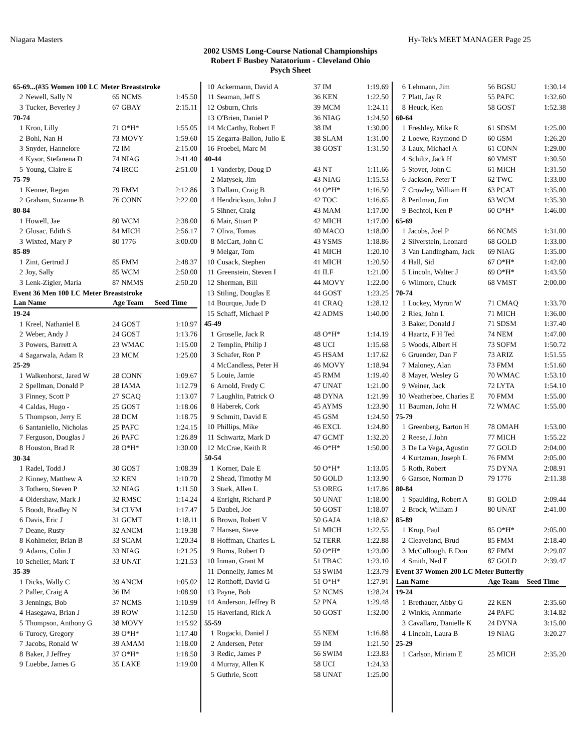Niagara Masters Hy-Tek's MEET MANAGER Page 25
2002 USMS Long-Course National Championships
Robert F Busbey Natatorium - Cleveland Ohio
Psych Sheet
| 65-69...(#35 Women 100 LC Meter Breaststroke | | | |
| 2 | Newell, Sally N | 65 NCMS | 1:45.50 |
| 3 | Tucker, Beverley J | 67 GBAY | 2:15.11 |
| 70-74 | | | |
| 1 | Kron, Lilly | 71 O*H* | 1:55.05 |
| 2 | Bohl, Nan H | 73 MOVY | 1:59.60 |
| 3 | Snyder, Hannelore | 72 IM | 2:15.00 |
| 4 | Kysor, Stefanena D | 74 NIAG | 2:41.40 |
| 5 | Young, Claire E | 74 IRCC | 2:51.00 |
| 75-79 | | | |
| 1 | Kenner, Regan | 79 FMM | 2:12.86 |
| 2 | Graham, Suzanne B | 76 CONN | 2:22.00 |
| 80-84 | | | |
| 1 | Howell, Jae | 80 WCM | 2:38.00 |
| 2 | Glusac, Edith S | 84 MICH | 2:56.17 |
| 3 | Wixted, Mary P | 80 1776 | 3:00.00 |
| 85-89 | | | |
| 1 | Zint, Gertrud J | 85 FMM | 2:48.37 |
| 2 | Joy, Sally | 85 WCM | 2:50.00 |
| 3 | Lenk-Zigler, Maria | 87 NMMS | 2:50.20 |
| Event 36 Men 100 LC Meter Breaststroke | | | |
| Lan Name | | Age Team | Seed Time |
| 19-24 | | | |
| 1 | Kreel, Nathaniel E | 24 GOST | 1:10.97 |
| 2 | Weber, Andy J | 24 GOST | 1:13.76 |
| 3 | Powers, Barrett A | 23 WMAC | 1:15.00 |
| 4 | Sagarwala, Adam R | 23 MCM | 1:25.00 |
| 25-29 | | | |
| 1 | Walkenhorst, Jared W | 28 CONN | 1:09.67 |
| 2 | Spellman, Donald P | 28 IAMA | 1:12.79 |
| 3 | Finney, Scott P | 27 SCAQ | 1:13.07 |
| 4 | Caldas, Hugo - | 25 GOST | 1:18.06 |
| 5 | Thompson, Jerry E | 28 DCM | 1:18.75 |
| 6 | Santaniello, Nicholas | 25 PAFC | 1:24.15 |
| 7 | Ferguson, Douglas J | 26 PAFC | 1:26.89 |
| 8 | Houston, Brad R | 28 O*H* | 1:30.00 |
| 30-34 | | | |
| 1 | Radel, Todd J | 30 GOST | 1:08.39 |
| 2 | Kinney, Matthew A | 32 KEN | 1:10.70 |
| 3 | Tothero, Steven P | 32 NIAG | 1:11.50 |
| 4 | Oldershaw, Mark J | 32 RMSC | 1:14.24 |
| 5 | Boodt, Bradley N | 34 CLVM | 1:17.47 |
| 6 | Davis, Eric J | 31 GCMT | 1:18.11 |
| 7 | Deane, Rusty | 32 ANCM | 1:19.38 |
| 8 | Kohlmeier, Brian B | 33 SCAM | 1:20.34 |
| 9 | Adams, Colin J | 33 NIAG | 1:21.25 |
| 10 | Scheller, Mark T | 33 UNAT | 1:21.53 |
| 35-39 | | | |
| 1 | Dicks, Wally C | 39 ANCM | 1:05.02 |
| 2 | Paller, Craig A | 36 IM | 1:08.90 |
| 3 | Jennings, Bob | 37 NCMS | 1:10.99 |
| 4 | Hasegawa, Brian J | 39 ROW | 1:12.50 |
| 5 | Thompson, Anthony G | 38 MOVY | 1:15.92 |
| 6 | Turocy, Gregory | 39 O*H* | 1:17.40 |
| 7 | Jacobs, Ronald W | 39 AMAM | 1:18.00 |
| 8 | Baker, J Jeffrey | 37 O*H* | 1:18.50 |
| 9 | Luebbe, James G | 35 LAKE | 1:19.00 |
| 10 | Ackermann, David A | 37 IM | 1:19.69 |
| 11 | Seaman, Jeff S | 36 KEN | 1:22.50 |
| 12 | Osburn, Chris | 39 MCM | 1:24.11 |
| 13 | O'Brien, Daniel P | 36 NIAG | 1:24.50 |
| 14 | McCarthy, Robert F | 38 IM | 1:30.00 |
| 15 | Zegarra-Ballon, Julio E | 38 SLAM | 1:31.00 |
| 16 | Froebel, Marc M | 38 GOST | 1:31.50 |
| 40-44 | | | |
| 1 | Vanderby, Doug D | 43 NT | 1:11.66 |
| 2 | Matysek, Jim | 43 NIAG | 1:15.53 |
| 3 | Dallam, Craig B | 44 O*H* | 1:16.50 |
| 4 | Hendrickson, John J | 42 TOC | 1:16.65 |
| 5 | Sihner, Craig | 43 MAM | 1:17.00 |
| 6 | Mair, Stuart P | 42 MICH | 1:17.00 |
| 7 | Oliva, Tomas | 40 MACO | 1:18.00 |
| 8 | McCart, John C | 43 YSMS | 1:18.86 |
| 9 | Melgar, Tom | 41 MICH | 1:20.10 |
| 10 | Cusack, Stephen | 41 MICH | 1:20.50 |
| 11 | Greenstein, Steven I | 41 ILF | 1:21.00 |
| 12 | Sherman, Bill | 44 MOVY | 1:22.00 |
| 13 | Stiling, Douglas E | 44 GOST | 1:23.25 |
| 14 | Bourque, Jude D | 41 CRAQ | 1:28.12 |
| 15 | Schaff, Michael P | 42 ADMS | 1:40.00 |
| 45-49 | | | |
| 1 | Groselle, Jack R | 48 O*H* | 1:14.19 |
| 2 | Templin, Philip J | 48 UCI | 1:15.68 |
| 3 | Schafer, Ron P | 45 HSAM | 1:17.62 |
| 4 | McCandless, Peter H | 46 MOVY | 1:18.94 |
| 5 | Louie, Jamie | 45 RMM | 1:19.40 |
| 6 | Arnold, Fredy C | 47 UNAT | 1:21.00 |
| 7 | Laughlin, Patrick O | 48 DYNA | 1:21.99 |
| 8 | Haberek, Cork | 45 AYMS | 1:23.90 |
| 9 | Schmitt, David E | 45 GSM | 1:24.50 |
| 10 | Phillips, Mike | 46 EXCL | 1:24.80 |
| 11 | Schwartz, Mark D | 47 GCMT | 1:32.20 |
| 12 | McCrae, Keith R | 46 O*H* | 1:50.00 |
| 50-54 | | | |
| 1 | Korner, Dale E | 50 O*H* | 1:13.05 |
| 2 | Shead, Timothy M | 50 GOLD | 1:13.90 |
| 3 | Stark, Allen L | 53 OREG | 1:17.86 |
| 4 | Enright, Richard P | 50 UNAT | 1:18.00 |
| 5 | Daubel, Joe | 50 GOST | 1:18.07 |
| 6 | Brown, Robert V | 50 GAJA | 1:18.62 |
| 7 | Hansen, Steve | 51 MICH | 1:22.55 |
| 8 | Hoffman, Charles L | 52 TERR | 1:22.88 |
| 9 | Burns, Robert D | 50 O*H* | 1:23.00 |
| 10 | Inman, Grant M | 51 TBAC | 1:23.10 |
| 11 | Donnelly, James M | 53 SWIM | 1:23.79 |
| 12 | Rotthoff, David G | 51 O*H* | 1:27.91 |
| 13 | Payne, Bob | 52 NCMS | 1:28.24 |
| 14 | Anderson, Jeffrey B | 52 PNA | 1:29.48 |
| 15 | Haverland, Rick A | 50 GOST | 1:32.00 |
| 55-59 | | | |
| 1 | Rogacki, Daniel J | 55 NEM | 1:16.88 |
| 2 | Andersen, Peter | 59 IM | 1:21.50 |
| 3 | Redic, James P | 56 SWIM | 1:23.83 |
| 4 | Murray, Allen K | 58 UCI | 1:24.33 |
| 5 | Guthrie, Scott | 58 UNAT | 1:25.00 |
| 6 | Lehmann, Jim | 56 BGSU | 1:30.14 |
| 7 | Platt, Jay R | 55 PAFC | 1:32.60 |
| 8 | Heuck, Ken | 58 GOST | 1:52.38 |
| 60-64 | | | |
| 1 | Freshley, Mike R | 61 SDSM | 1:25.00 |
| 2 | Loewe, Raymond D | 60 GSM | 1:26.20 |
| 3 | Laux, Michael A | 61 CONN | 1:29.00 |
| 4 | Schiltz, Jack H | 60 VMST | 1:30.50 |
| 5 | Stover, John C | 61 MICH | 1:31.50 |
| 6 | Jackson, Peter T | 62 TWC | 1:33.00 |
| 7 | Crowley, William H | 63 PCAT | 1:35.00 |
| 8 | Perilman, Jim | 63 WCM | 1:35.30 |
| 9 | Bechtol, Ken P | 60 O*H* | 1:46.00 |
| 65-69 | | | |
| 1 | Jacobs, Joel P | 66 NCMS | 1:31.00 |
| 2 | Silverstein, Leonard | 68 GOLD | 1:33.00 |
| 3 | Van Landingham, Jack | 69 NIAG | 1:35.00 |
| 4 | Hall, Sid | 67 O*H* | 1:42.00 |
| 5 | Lincoln, Walter J | 69 O*H* | 1:43.50 |
| 6 | Wilmore, Chuck | 68 VMST | 2:00.00 |
| 70-74 | | | |
| 1 | Lockey, Myron W | 71 CMAQ | 1:33.70 |
| 2 | Ries, John L | 71 MICH | 1:36.00 |
| 3 | Baker, Donald J | 71 SDSM | 1:37.40 |
| 4 | Haartz, F H Ted | 74 NEM | 1:47.00 |
| 5 | Woods, Albert H | 73 SOFM | 1:50.72 |
| 6 | Gruender, Dan F | 73 ARIZ | 1:51.55 |
| 7 | Maloney, Alan | 73 FMM | 1:51.60 |
| 8 | Mayer, Wesley G | 70 WMAC | 1:53.10 |
| 9 | Weiner, Jack | 72 LYTA | 1:54.10 |
| 10 | Weatherbee, Charles E | 70 FMM | 1:55.00 |
| 11 | Bauman, John H | 72 WMAC | 1:55.00 |
| 75-79 | | | |
| 1 | Greenberg, Barton H | 78 OMAH | 1:53.00 |
| 2 | Reese, J.John | 77 MICH | 1:55.22 |
| 3 | De La Vega, Agustin | 77 GOLD | 2:04.00 |
| 4 | Kurtzman, Joseph L | 76 FMM | 2:05.00 |
| 5 | Roth, Robert | 75 DYNA | 2:08.91 |
| 6 | Garsoe, Norman D | 79 1776 | 2:11.38 |
| 80-84 | | | |
| 1 | Spaulding, Robert A | 81 GOLD | 2:09.44 |
| 2 | Brock, William J | 80 UNAT | 2:41.00 |
| 85-89 | | | |
| 1 | Krup, Paul | 85 O*H* | 2:05.00 |
| 2 | Cleaveland, Brud | 85 FMM | 2:18.40 |
| 3 | McCullough, E Don | 87 FMM | 2:29.07 |
| 4 | Smith, Ned E | 87 GOLD | 2:39.47 |
| Event 37 Women 200 LC Meter Butterfly | | | |
| Lan Name | | Age Team | Seed Time |
| 19-24 | | | |
| 1 | Brethauer, Abby G | 22 KEN | 2:35.60 |
| 2 | Winkis, Annmarie | 24 PAFC | 3:14.82 |
| 3 | Cavallaro, Danielle K | 24 DYNA | 3:15.00 |
| 4 | Lincoln, Laura B | 19 NIAG | 3:20.27 |
| 25-29 | | | |
| 1 | Carlson, Miriam E | 25 MICH | 2:35.20 |